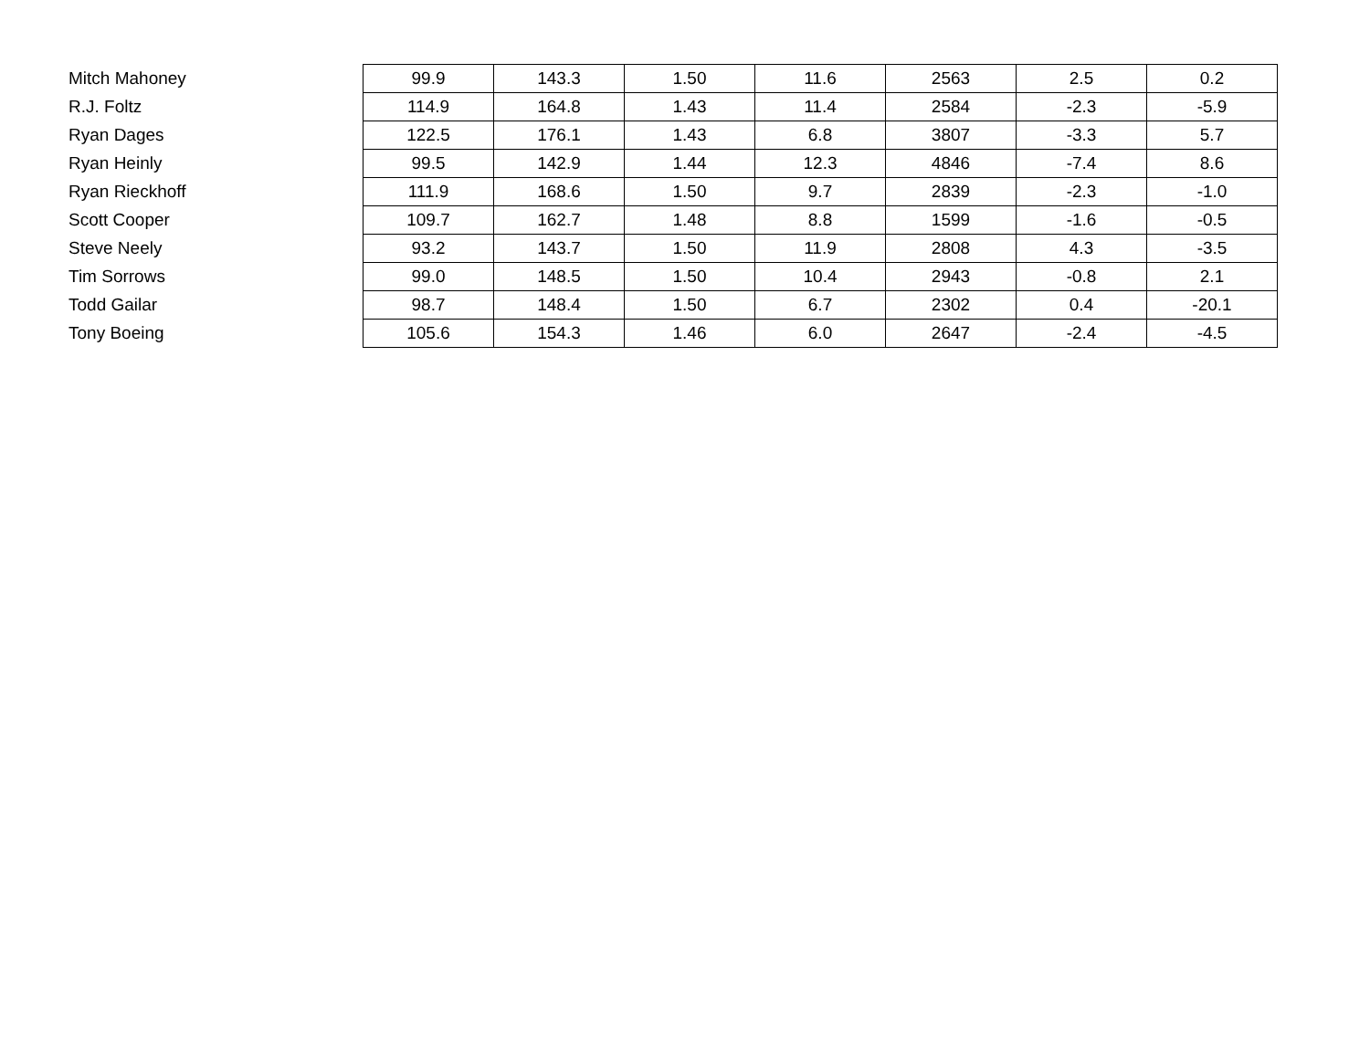| Mitch Mahoney | 99.9 | 143.3 | 1.50 | 11.6 | 2563 | 2.5 | 0.2 |
| R.J. Foltz | 114.9 | 164.8 | 1.43 | 11.4 | 2584 | -2.3 | -5.9 |
| Ryan Dages | 122.5 | 176.1 | 1.43 | 6.8 | 3807 | -3.3 | 5.7 |
| Ryan Heinly | 99.5 | 142.9 | 1.44 | 12.3 | 4846 | -7.4 | 8.6 |
| Ryan Rieckhoff | 111.9 | 168.6 | 1.50 | 9.7 | 2839 | -2.3 | -1.0 |
| Scott Cooper | 109.7 | 162.7 | 1.48 | 8.8 | 1599 | -1.6 | -0.5 |
| Steve Neely | 93.2 | 143.7 | 1.50 | 11.9 | 2808 | 4.3 | -3.5 |
| Tim Sorrows | 99.0 | 148.5 | 1.50 | 10.4 | 2943 | -0.8 | 2.1 |
| Todd Gailar | 98.7 | 148.4 | 1.50 | 6.7 | 2302 | 0.4 | -20.1 |
| Tony Boeing | 105.6 | 154.3 | 1.46 | 6.0 | 2647 | -2.4 | -4.5 |